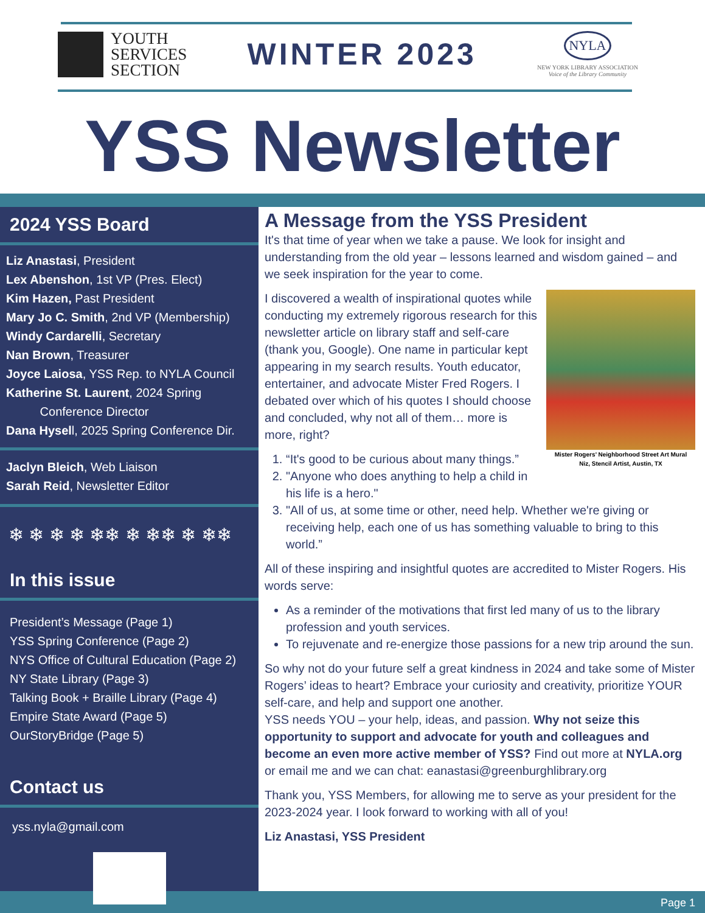YOUTH
SERVICES
SECTION
WINTER 2023
NYLA
NEW YORK LIBRARY ASSOCIATION
Voice of the Library Community
YSS Newsletter
2024 YSS Board
Liz Anastasi, President
Lex Abenshon, 1st VP (Pres. Elect)
Kim Hazen, Past President
Mary Jo C. Smith, 2nd VP (Membership)
Windy Cardarelli, Secretary
Nan Brown, Treasurer
Joyce Laiosa, YSS Rep. to NYLA Council
Katherine St. Laurent, 2024 Spring
Conference Director
Dana Hysell, 2025 Spring Conference Dir.
Jaclyn Bleich, Web Liaison
Sarah Reid, Newsletter Editor
❄ ❄ ❄ ❄ ❄❄ ❄ ❄❄ ❄ ❄❄
In this issue
President’s Message (Page 1)
YSS Spring Conference (Page 2)
NYS Office of Cultural Education (Page 2)
NY State Library (Page 3)
Talking Book + Braille Library (Page 4)
Empire State Award (Page 5)
OurStoryBridge (Page 5)
Contact us
yss.nyla@gmail.com
A Message from the YSS President
It's that time of year when we take a pause. We look for insight and understanding from the old year – lessons learned and wisdom gained – and we seek inspiration for the year to come.
Mister Rogers’ Neighborhood Street Art Mural
Niz, Stencil Artist, Austin, TX
I discovered a wealth of inspirational quotes while conducting my extremely rigorous research for this newsletter article on library staff and self-care (thank you, Google). One name in particular kept appearing in my search results. Youth educator, entertainer, and advocate Mister Fred Rogers. I debated over which of his quotes I should choose and concluded, why not all of them… more is more, right?
1. “It's good to be curious about many things.”
2. "Anyone who does anything to help a child in his life is a hero."
3. "All of us, at some time or other, need help. Whether we're giving or receiving help, each one of us has something valuable to bring to this world.”
All of these inspiring and insightful quotes are accredited to Mister Rogers. His words serve:
As a reminder of the motivations that first led many of us to the library profession and youth services.
To rejuvenate and re-energize those passions for a new trip around the sun.
So why not do your future self a great kindness in 2024 and take some of Mister Rogers’ ideas to heart? Embrace your curiosity and creativity, prioritize YOUR self-care, and help and support one another.
YSS needs YOU – your help, ideas, and passion. Why not seize this opportunity to support and advocate for youth and colleagues and become an even more active member of YSS? Find out more at NYLA.org or email me and we can chat: eanastasi@greenburghlibrary.org
Thank you, YSS Members, for allowing me to serve as your president for the 2023-2024 year. I look forward to working with all of you!
Liz Anastasi, YSS President
Page 1